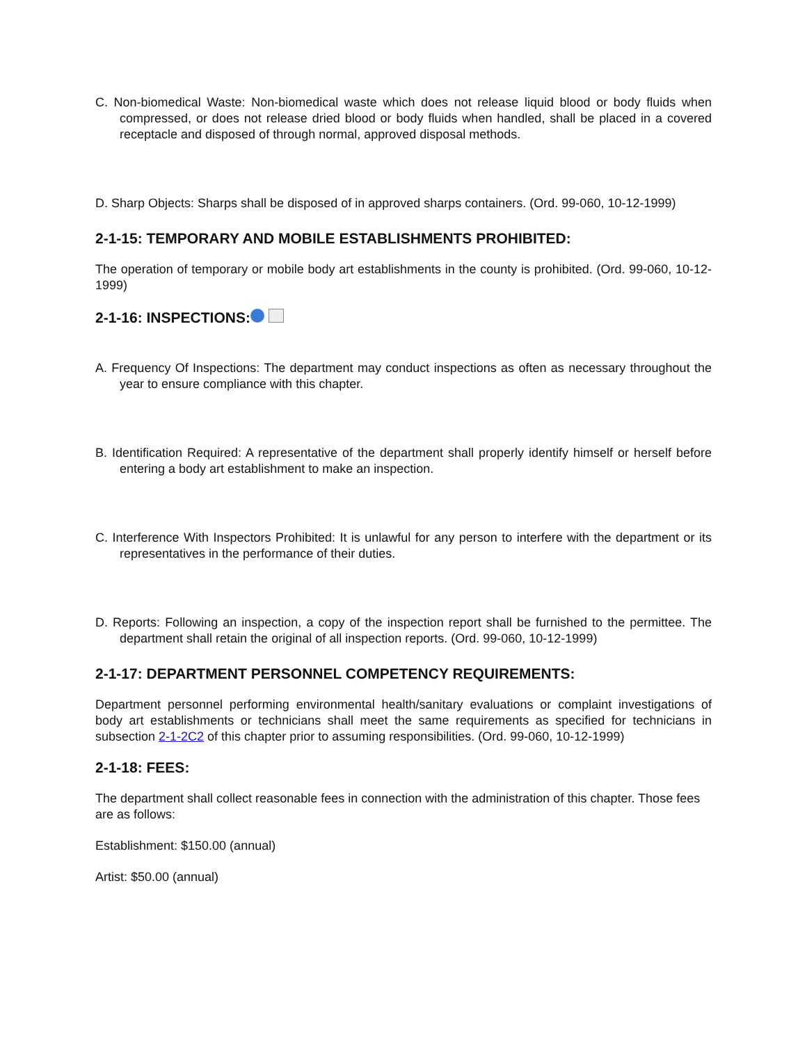C. Non-biomedical Waste: Non-biomedical waste which does not release liquid blood or body fluids when compressed, or does not release dried blood or body fluids when handled, shall be placed in a covered receptacle and disposed of through normal, approved disposal methods.
D. Sharp Objects: Sharps shall be disposed of in approved sharps containers. (Ord. 99-060, 10-12-1999)
2-1-15: TEMPORARY AND MOBILE ESTABLISHMENTS PROHIBITED:
The operation of temporary or mobile body art establishments in the county is prohibited. (Ord. 99-060, 10-12-1999)
2-1-16: INSPECTIONS:
A. Frequency Of Inspections: The department may conduct inspections as often as necessary throughout the year to ensure compliance with this chapter.
B. Identification Required: A representative of the department shall properly identify himself or herself before entering a body art establishment to make an inspection.
C. Interference With Inspectors Prohibited: It is unlawful for any person to interfere with the department or its representatives in the performance of their duties.
D. Reports: Following an inspection, a copy of the inspection report shall be furnished to the permittee. The department shall retain the original of all inspection reports. (Ord. 99-060, 10-12-1999)
2-1-17: DEPARTMENT PERSONNEL COMPETENCY REQUIREMENTS:
Department personnel performing environmental health/sanitary evaluations or complaint investigations of body art establishments or technicians shall meet the same requirements as specified for technicians in subsection 2-1-2C2 of this chapter prior to assuming responsibilities. (Ord. 99-060, 10-12-1999)
2-1-18: FEES:
The department shall collect reasonable fees in connection with the administration of this chapter. Those fees are as follows:
Establishment: $150.00 (annual)
Artist: $50.00 (annual)